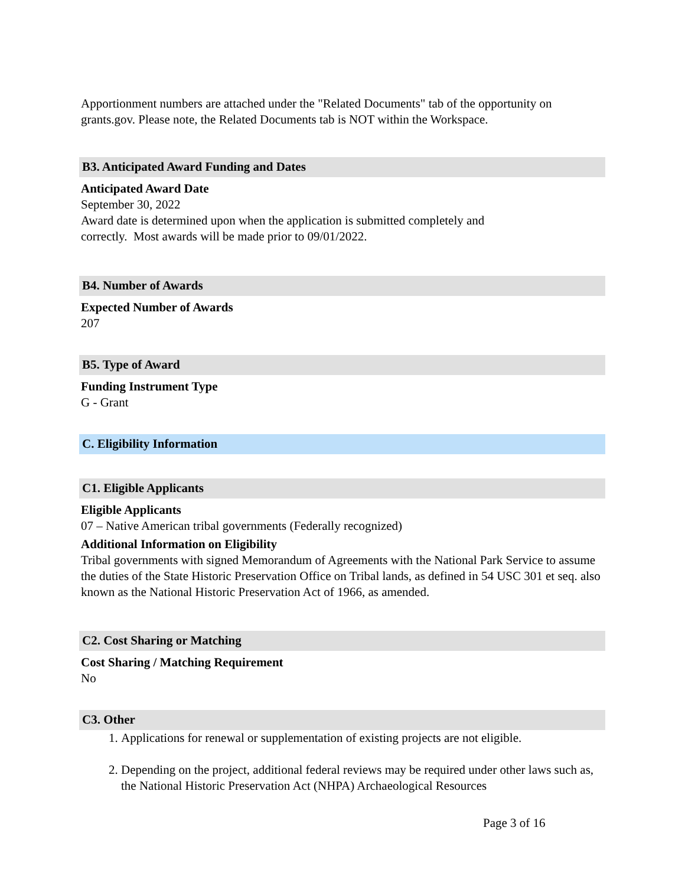Apportionment numbers are attached under the "Related Documents" tab of the opportunity on grants.gov. Please note, the Related Documents tab is NOT within the Workspace.
B3. Anticipated Award Funding and Dates
Anticipated Award Date
September 30, 2022
Award date is determined upon when the application is submitted completely and
correctly. Most awards will be made prior to 09/01/2022.
B4. Number of Awards
Expected Number of Awards
207
B5. Type of Award
Funding Instrument Type
G - Grant
C. Eligibility Information
C1. Eligible Applicants
Eligible Applicants
07 – Native American tribal governments (Federally recognized)
Additional Information on Eligibility
Tribal governments with signed Memorandum of Agreements with the National Park Service to assume the duties of the State Historic Preservation Office on Tribal lands, as defined in 54 USC 301 et seq. also known as the National Historic Preservation Act of 1966, as amended.
C2. Cost Sharing or Matching
Cost Sharing / Matching Requirement
No
C3. Other
1. Applications for renewal or supplementation of existing projects are not eligible.
2. Depending on the project, additional federal reviews may be required under other laws such as, the National Historic Preservation Act (NHPA) Archaeological Resources
Page 3 of 16